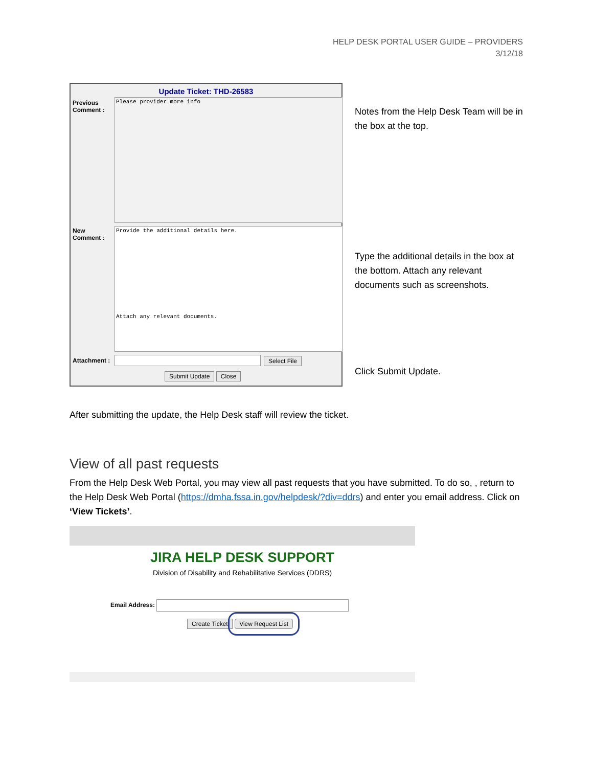HELP DESK PORTAL USER GUIDE – PROVIDERS
3/12/18
Update Ticket: THD-26583
Previous
Comment :
Please provider more info
New
Comment :
Provide the additional details here.
Attach any relevant documents.
Attachment : Select File
Submit Update Close
Notes from the Help Desk Team will be in the box at the top.
Type the additional details in the box at the bottom. Attach any relevant documents such as screenshots.
Click Submit Update.
After submitting the update, the Help Desk staff will review the ticket.
View of all past requests
From the Help Desk Web Portal, you may view all past requests that you have submitted. To do so, , return to the Help Desk Web Portal (https://dmha.fssa.in.gov/helpdesk/?div=ddrs) and enter you email address. Click on ‘View Tickets’.
JIRA HELP DESK SUPPORT
Division of Disability and Rehabilitative Services (DDRS)
Email Address:
Create Ticket View Request List